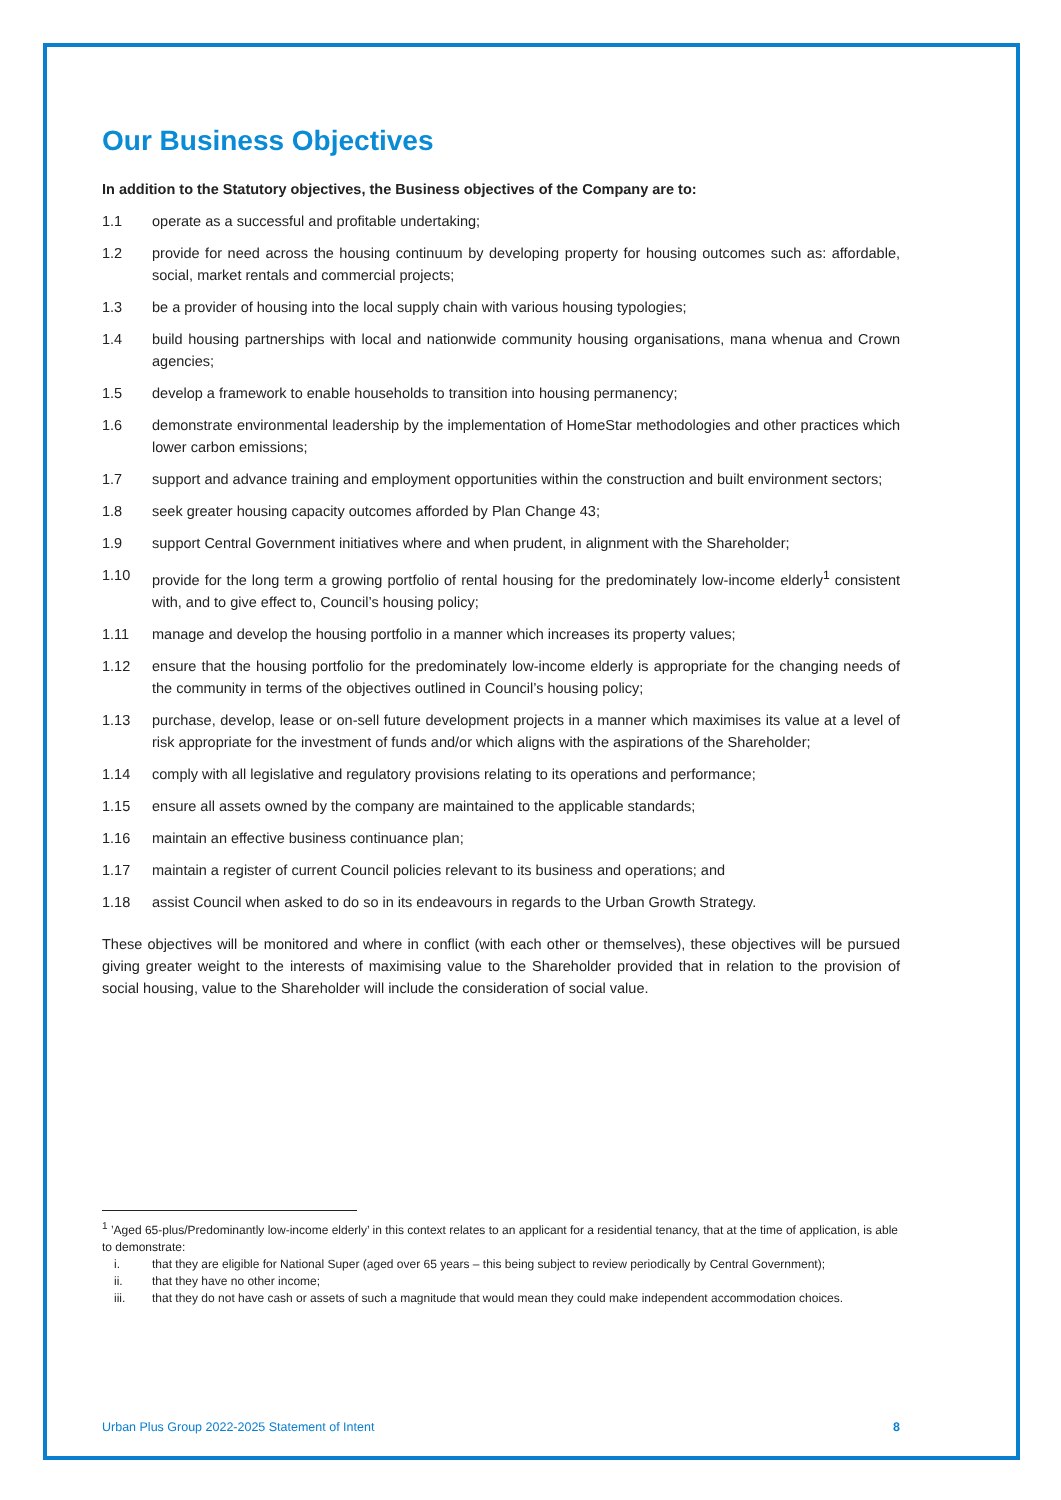Our Business Objectives
In addition to the Statutory objectives, the Business objectives of the Company are to:
1.1 operate as a successful and profitable undertaking;
1.2 provide for need across the housing continuum by developing property for housing outcomes such as: affordable, social, market rentals and commercial projects;
1.3 be a provider of housing into the local supply chain with various housing typologies;
1.4 build housing partnerships with local and nationwide community housing organisations, mana whenua and Crown agencies;
1.5 develop a framework to enable households to transition into housing permanency;
1.6 demonstrate environmental leadership by the implementation of HomeStar methodologies and other practices which lower carbon emissions;
1.7 support and advance training and employment opportunities within the construction and built environment sectors;
1.8 seek greater housing capacity outcomes afforded by Plan Change 43;
1.9 support Central Government initiatives where and when prudent, in alignment with the Shareholder;
1.10 provide for the long term a growing portfolio of rental housing for the predominately low-income elderly<sup>1</sup> consistent with, and to give effect to, Council’s housing policy;
1.11 manage and develop the housing portfolio in a manner which increases its property values;
1.12 ensure that the housing portfolio for the predominately low-income elderly is appropriate for the changing needs of the community in terms of the objectives outlined in Council’s housing policy;
1.13 purchase, develop, lease or on-sell future development projects in a manner which maximises its value at a level of risk appropriate for the investment of funds and/or which aligns with the aspirations of the Shareholder;
1.14 comply with all legislative and regulatory provisions relating to its operations and performance;
1.15 ensure all assets owned by the company are maintained to the applicable standards;
1.16 maintain an effective business continuance plan;
1.17 maintain a register of current Council policies relevant to its business and operations; and
1.18 assist Council when asked to do so in its endeavours in regards to the Urban Growth Strategy.
These objectives will be monitored and where in conflict (with each other or themselves), these objectives will be pursued giving greater weight to the interests of maximising value to the Shareholder provided that in relation to the provision of social housing, value to the Shareholder will include the consideration of social value.
<sup>1</sup> ’Aged 65-plus/Predominantly low-income elderly’ in this context relates to an applicant for a residential tenancy, that at the time of application, is able to demonstrate:
i. that they are eligible for National Super (aged over 65 years – this being subject to review periodically by Central Government);
ii. that they have no other income;
iii. that they do not have cash or assets of such a magnitude that would mean they could make independent accommodation choices.
Urban Plus Group 2022-2025 Statement of Intent 8